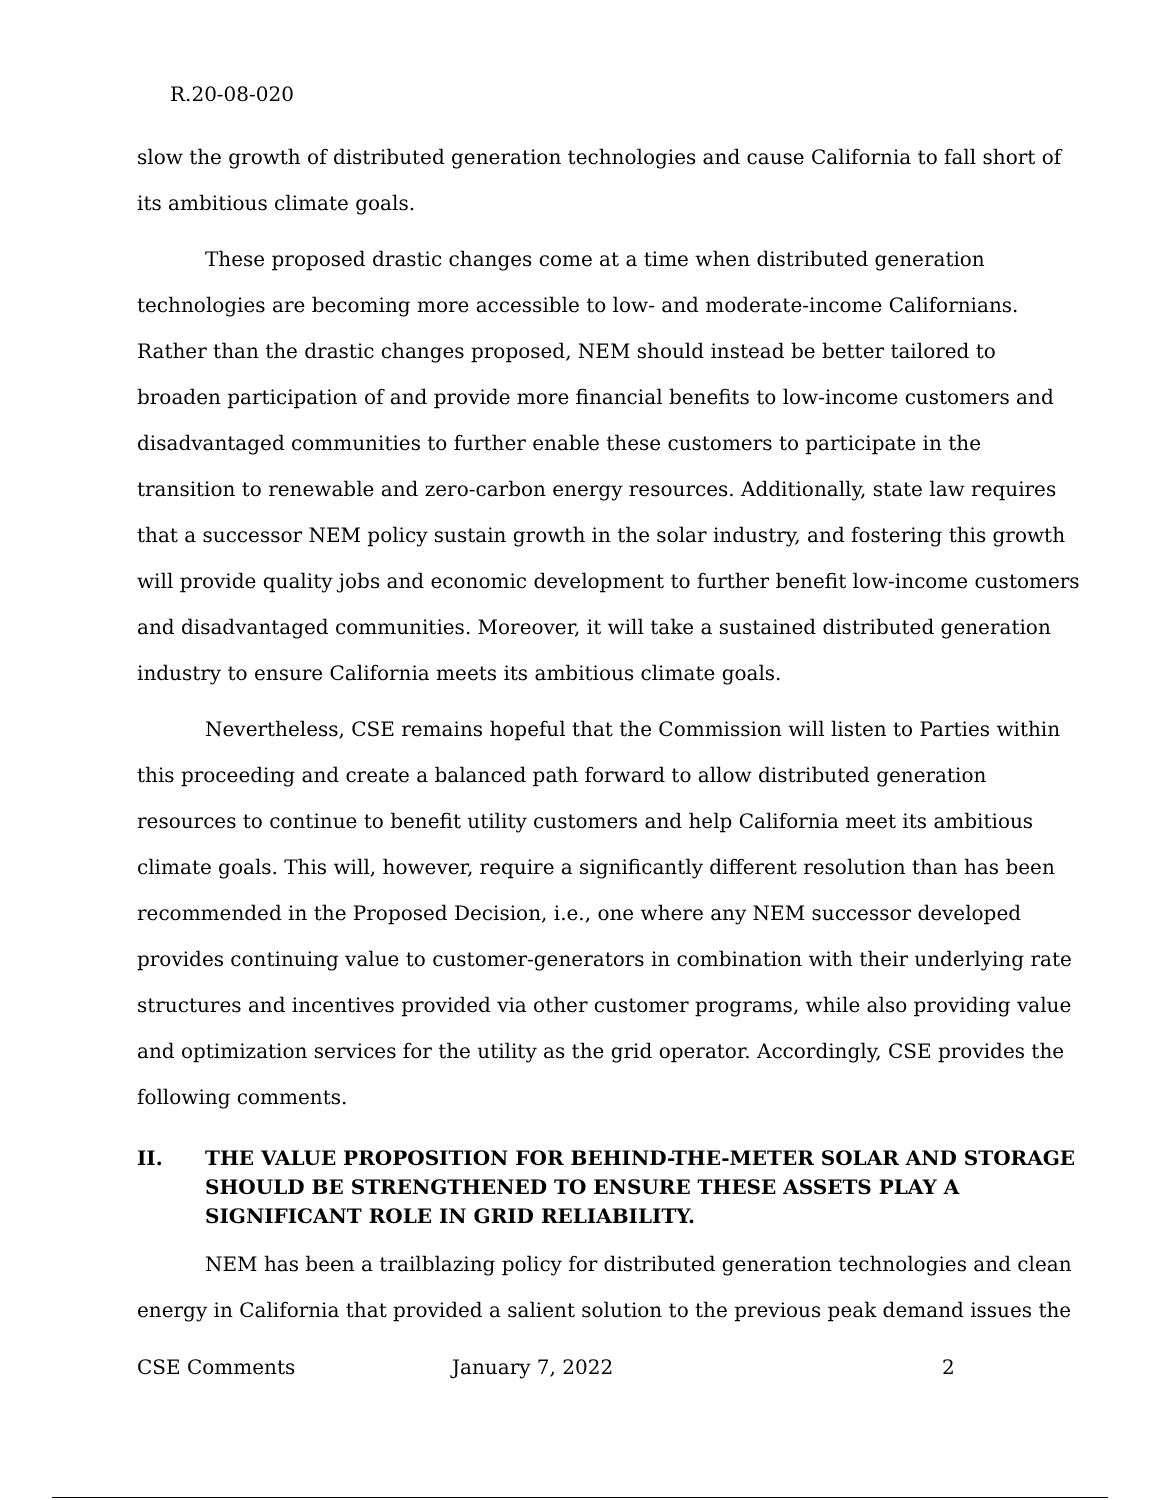R.20-08-020
slow the growth of distributed generation technologies and cause California to fall short of its ambitious climate goals.
These proposed drastic changes come at a time when distributed generation technologies are becoming more accessible to low- and moderate-income Californians. Rather than the drastic changes proposed, NEM should instead be better tailored to broaden participation of and provide more financial benefits to low-income customers and disadvantaged communities to further enable these customers to participate in the transition to renewable and zero-carbon energy resources. Additionally, state law requires that a successor NEM policy sustain growth in the solar industry, and fostering this growth will provide quality jobs and economic development to further benefit low-income customers and disadvantaged communities. Moreover, it will take a sustained distributed generation industry to ensure California meets its ambitious climate goals.
Nevertheless, CSE remains hopeful that the Commission will listen to Parties within this proceeding and create a balanced path forward to allow distributed generation resources to continue to benefit utility customers and help California meet its ambitious climate goals. This will, however, require a significantly different resolution than has been recommended in the Proposed Decision, i.e., one where any NEM successor developed provides continuing value to customer-generators in combination with their underlying rate structures and incentives provided via other customer programs, while also providing value and optimization services for the utility as the grid operator. Accordingly, CSE provides the following comments.
II. THE VALUE PROPOSITION FOR BEHIND-THE-METER SOLAR AND STORAGE SHOULD BE STRENGTHENED TO ENSURE THESE ASSETS PLAY A SIGNIFICANT ROLE IN GRID RELIABILITY.
NEM has been a trailblazing policy for distributed generation technologies and clean energy in California that provided a salient solution to the previous peak demand issues the
CSE Comments January 7, 2022 2